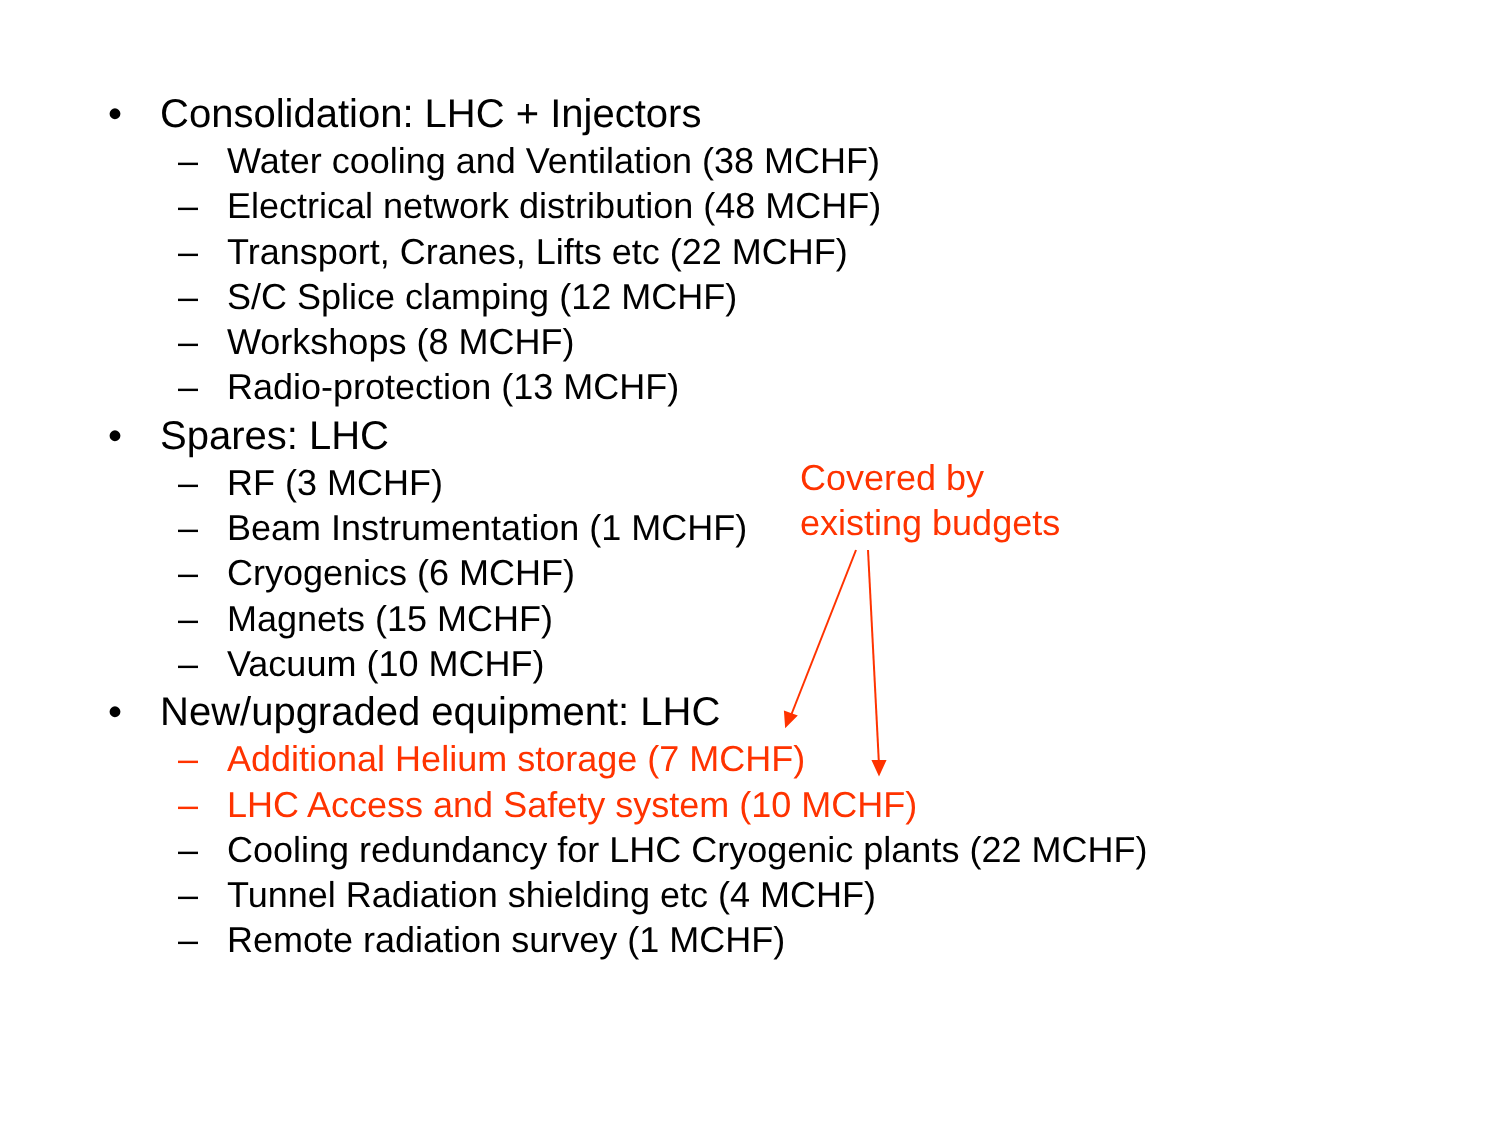• Consolidation: LHC + Injectors
– Water cooling and Ventilation (38 MCHF)
– Electrical network distribution (48 MCHF)
– Transport, Cranes, Lifts etc (22 MCHF)
– S/C Splice clamping (12 MCHF)
– Workshops (8 MCHF)
– Radio-protection (13 MCHF)
• Spares: LHC
– RF (3 MCHF)
– Beam Instrumentation (1 MCHF)
– Cryogenics (6 MCHF)
– Magnets (15 MCHF)
– Vacuum (10 MCHF)
• New/upgraded equipment: LHC
– Additional Helium storage (7 MCHF)
– LHC Access and Safety system (10 MCHF)
– Cooling redundancy for LHC Cryogenic plants (22 MCHF)
– Tunnel Radiation shielding etc (4 MCHF)
– Remote radiation survey (1 MCHF)
Covered by
existing budgets